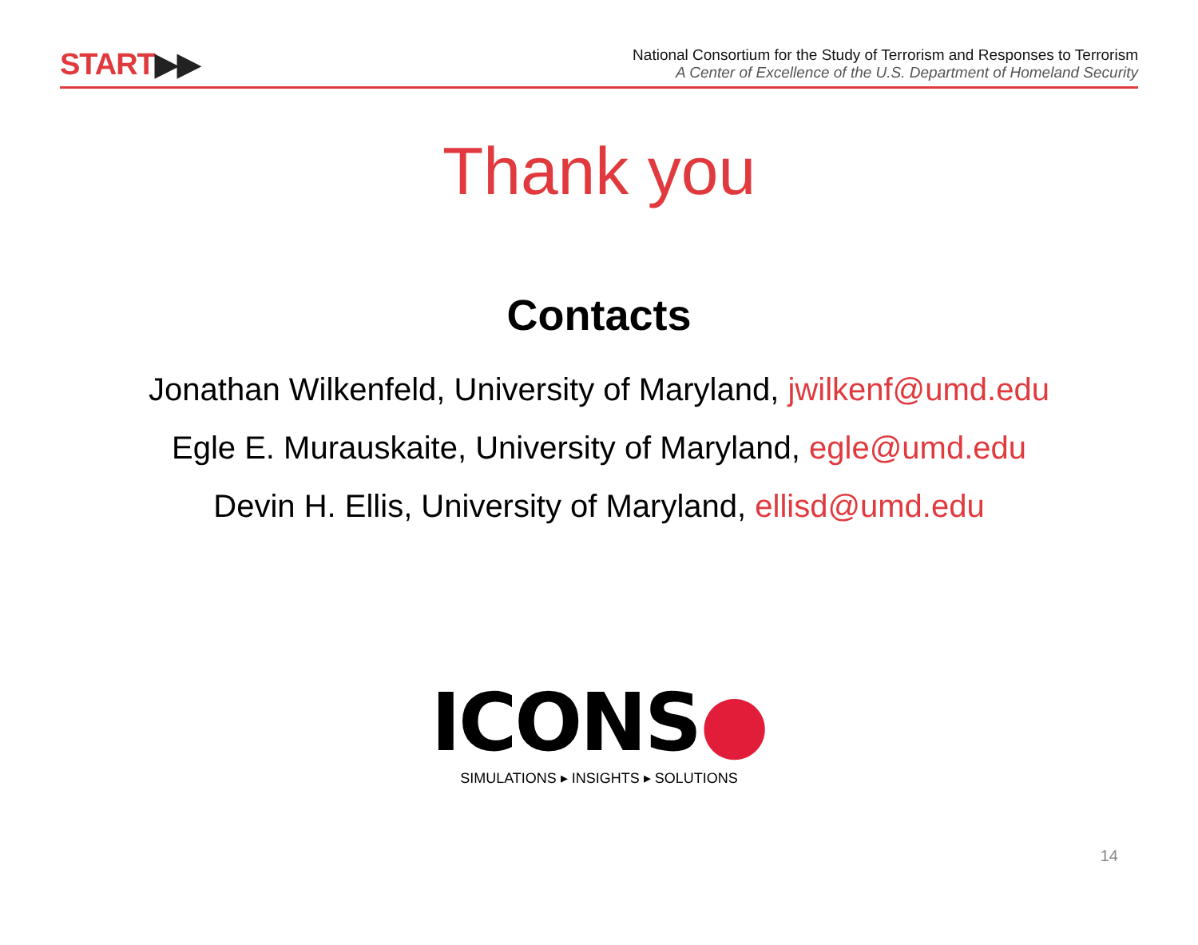START▶▶
National Consortium for the Study of Terrorism and Responses to Terrorism
A Center of Excellence of the U.S. Department of Homeland Security
Thank you
Contacts
Jonathan Wilkenfeld, University of Maryland, jwilkenf@umd.edu
Egle E. Murauskaite, University of Maryland, egle@umd.edu
Devin H. Ellis, University of Maryland, ellisd@umd.edu
ICONS●
SIMULATIONS ▸ INSIGHTS ▸ SOLUTIONS
14